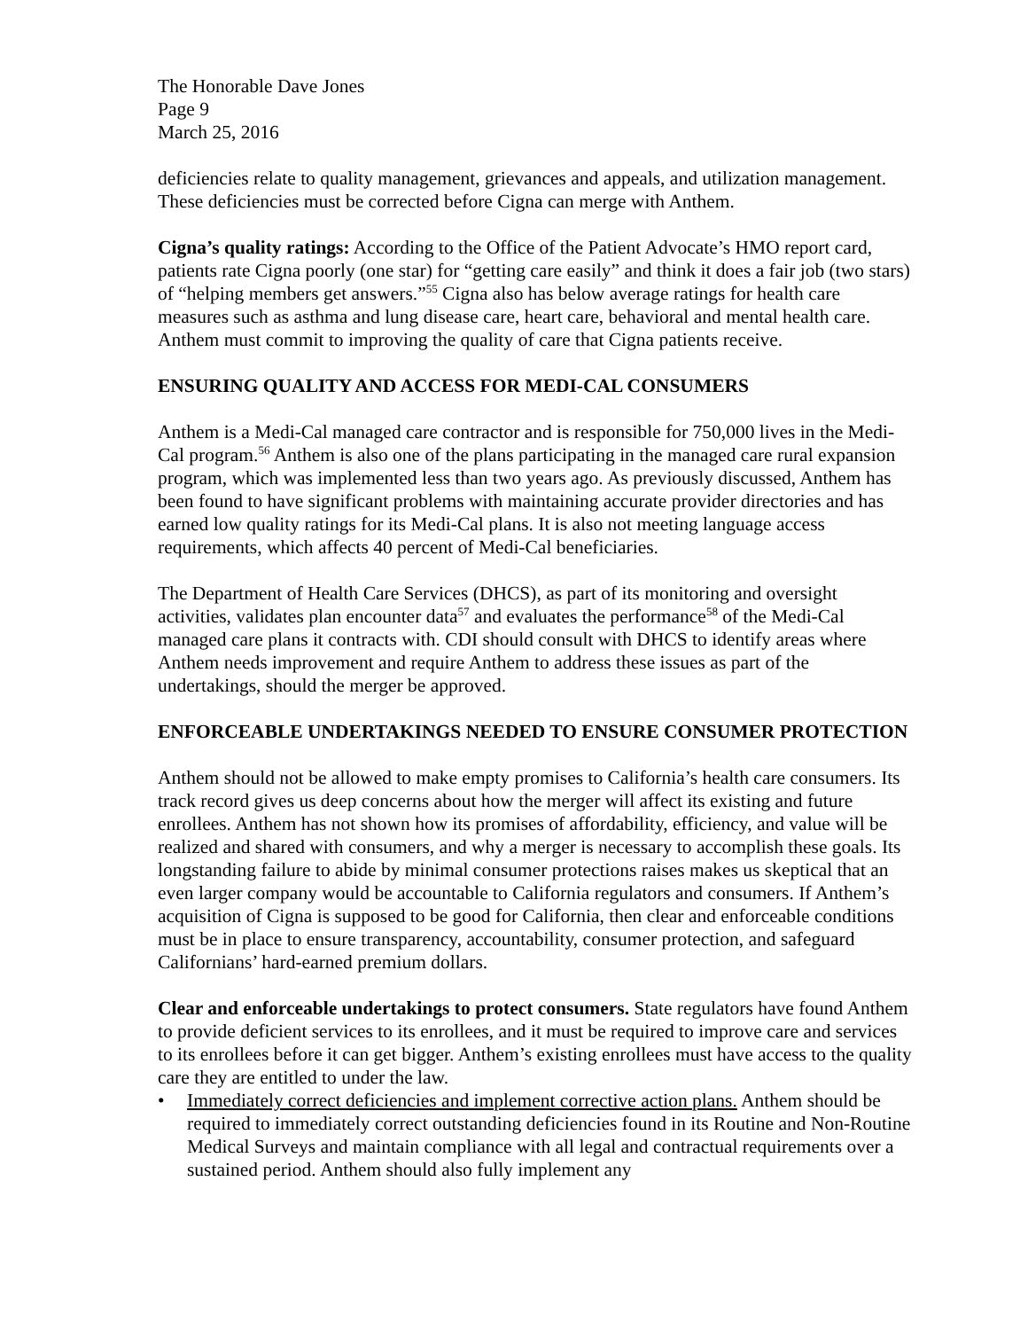The Honorable Dave Jones
Page 9
March 25, 2016
deficiencies relate to quality management, grievances and appeals, and utilization management. These deficiencies must be corrected before Cigna can merge with Anthem.
Cigna’s quality ratings: According to the Office of the Patient Advocate’s HMO report card, patients rate Cigna poorly (one star) for “getting care easily” and think it does a fair job (two stars) of “helping members get answers.”<sup>55</sup> Cigna also has below average ratings for health care measures such as asthma and lung disease care, heart care, behavioral and mental health care. Anthem must commit to improving the quality of care that Cigna patients receive.
ENSURING QUALITY AND ACCESS FOR MEDI-CAL CONSUMERS
Anthem is a Medi-Cal managed care contractor and is responsible for 750,000 lives in the Medi-Cal program.<sup>56</sup> Anthem is also one of the plans participating in the managed care rural expansion program, which was implemented less than two years ago. As previously discussed, Anthem has been found to have significant problems with maintaining accurate provider directories and has earned low quality ratings for its Medi-Cal plans. It is also not meeting language access requirements, which affects 40 percent of Medi-Cal beneficiaries.
The Department of Health Care Services (DHCS), as part of its monitoring and oversight activities, validates plan encounter data<sup>57</sup> and evaluates the performance<sup>58</sup> of the Medi-Cal managed care plans it contracts with. CDI should consult with DHCS to identify areas where Anthem needs improvement and require Anthem to address these issues as part of the undertakings, should the merger be approved.
ENFORCEABLE UNDERTAKINGS NEEDED TO ENSURE CONSUMER PROTECTION
Anthem should not be allowed to make empty promises to California’s health care consumers. Its track record gives us deep concerns about how the merger will affect its existing and future enrollees. Anthem has not shown how its promises of affordability, efficiency, and value will be realized and shared with consumers, and why a merger is necessary to accomplish these goals. Its longstanding failure to abide by minimal consumer protections raises makes us skeptical that an even larger company would be accountable to California regulators and consumers. If Anthem’s acquisition of Cigna is supposed to be good for California, then clear and enforceable conditions must be in place to ensure transparency, accountability, consumer protection, and safeguard Californians’ hard-earned premium dollars.
Clear and enforceable undertakings to protect consumers. State regulators have found Anthem to provide deficient services to its enrollees, and it must be required to improve care and services to its enrollees before it can get bigger. Anthem’s existing enrollees must have access to the quality care they are entitled to under the law.
• Immediately correct deficiencies and implement corrective action plans. Anthem should be required to immediately correct outstanding deficiencies found in its Routine and Non-Routine Medical Surveys and maintain compliance with all legal and contractual requirements over a sustained period. Anthem should also fully implement any